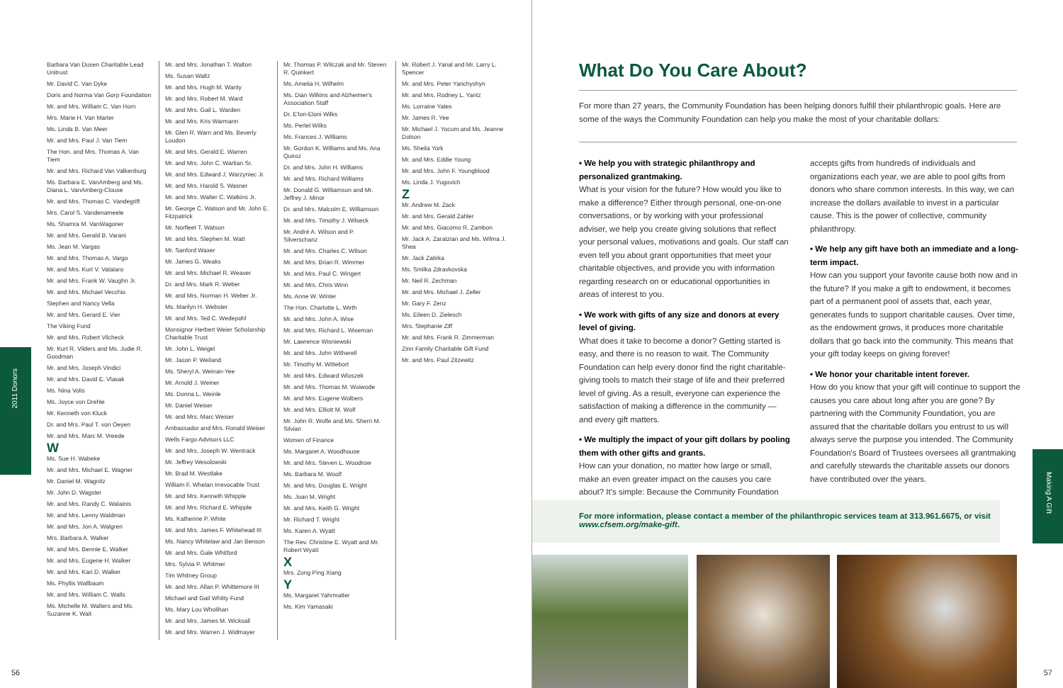Barbara Van Dusen Charitable Lead Unitrust
Mr. David C. Van Dyke
Doris and Norma Van Gorp Foundation
Mr. and Mrs. William C. Van Horn
Mrs. Marie H. Van Marter
Ms. Linda B. Van Meer
Mr. and Mrs. Paul J. Van Tiem
The Hon. and Mrs. Thomas A. Van Tiem
Mr. and Mrs. Richard Van Valkenburg
Ms. Barbara E. VanAmberg and Ms. Diana L. VanAmberg-Clouse
Mr. and Mrs. Thomas C. Vandegrift
Mrs. Carol S. Vandenameele
Ms. Shamra M. VanWagoner
Mr. and Mrs. Gerald B. Varani
Ms. Jean M. Vargas
Mr. and Mrs. Thomas A. Vargo
Mr. and Mrs. Kurt V. Vatalaro
Mr. and Mrs. Frank W. Vaughn Jr.
Mr. and Mrs. Michael Vecchio
Stephen and Nancy Vella
Mr. and Mrs. Gerard E. Vier
The Viking Fund
Mr. and Mrs. Robert Vilcheck
Mr. Kurt R. Vilders and Ms. Judie R. Goodman
Mr. and Mrs. Joseph Vindici
Mr. and Mrs. David E. Vlasak
Ms. Nina Volis
Ms. Joyce von Drehle
Mr. Kenneth von Kluck
Dr. and Mrs. Paul T. von Oeyen
Mr. and Mrs. Marc M. Vreede
W
Ms. Sue H. Wabeke
Mr. and Mrs. Michael E. Wagner
Mr. Daniel M. Wagnitz
Mr. John D. Wagster
Mr. and Mrs. Randy C. Walainis
Mr. and Mrs. Lenny Waldman
Mr. and Mrs. Jon A. Walgren
Mrs. Barbara A. Walker
Mr. and Mrs. Bennie E. Walker
Mr. and Mrs. Eugene H. Walker
Mr. and Mrs. Kari D. Walker
Ms. Phyllis Wallbaum
Mr. and Mrs. William C. Walls
Ms. Michelle M. Walters and Ms. Suzanne K. Wait
Mr. and Mrs. Jonathan T. Walton
Ms. Susan Waltz
Mr. and Mrs. Hugh M. Wanty
Mr. and Mrs. Robert M. Ward
Mr. and Mrs. Gail L. Warden
Mr. and Mrs. Kris Warmann
Mr. Glen R. Warn and Ms. Beverly Loudon
Mr. and Mrs. Gerald E. Warren
Mr. and Mrs. John C. Wartian Sr.
Mr. and Mrs. Edward J. Warzyniec Jr.
Mr. and Mrs. Harold S. Wasner
Mr. and Mrs. Walter C. Watkins Jr.
Mr. George C. Watson and Mr. John E. Fitzpatrick
Mr. Norfleet T. Watson
Mr. and Mrs. Stephen M. Watt
Mr. Sanford Waxer
Mr. James G. Weaks
Mr. and Mrs. Michael R. Weaver
Dr. and Mrs. Mark R. Weber
Mr. and Mrs. Norman H. Weber Jr.
Ms. Marilyn H. Webster
Mr. and Mrs. Ted C. Wedepohl
Monsignor Herbert Weier Scholarship Charitable Trust
Mr. John L. Weigel
Mr. Jason P. Weiland
Ms. Sheryl A. Weinan-Yee
Mr. Arnold J. Weiner
Ms. Donna L. Weinle
Mr. Daniel Weiser
Mr. and Mrs. Marc Weiser
Ambassador and Mrs. Ronald Weiser
Wells Fargo Advisors LLC
Mr. and Mrs. Joseph W. Wentrack
Mr. Jeffrey Wesolowski
Mr. Brad M. Westlake
William F. Whelan Irrevocable Trust
Mr. and Mrs. Kenneth Whipple
Mr. and Mrs. Richard E. Whipple
Ms. Katherine P. White
Mr. and Mrs. James F. Whitehead III
Ms. Nancy Whitelaw and Jan Benson
Mr. and Mrs. Gale Whitford
Mrs. Sylvia P. Whitmer
Tim Whitney Group
Mr. and Mrs. Allan P. Whittemore III
Michael and Gail Whitty Fund
Ms. Mary Lou Wholihan
Mr. and Mrs. James M. Wicksall
Mr. and Mrs. Warren J. Widmayer
Mr. Thomas P. Wilczak and Mr. Steven R. Quinkert
Ms. Amelia H. Wilhelm
Ms. Dian Wilkins and Alzheimer's Association Staff
Dr. E'lon-Eloni Wilks
Ms. Perlet Wilks
Ms. Frances J. Williams
Mr. Gordon K. Williams and Ms. Ana Quiroz
Dr. and Mrs. John H. Williams
Mr. and Mrs. Richard Williams
Mr. Donald G. Williamson and Mr. Jeffrey J. Minor
Dr. and Mrs. Malcolm E. Williamson
Mr. and Mrs. Timothy J. Wilseck
Mr. André A. Wilson and P. Silverschanz
Mr. and Mrs. Charles C. Wilson
Mr. and Mrs. Brian R. Wimmer
Mr. and Mrs. Paul C. Wingert
Mr. and Mrs. Chris Winn
Ms. Anne W. Winter
The Hon. Charlotte L. Wirth
Mr. and Mrs. John A. Wise
Mr. and Mrs. Richard L. Wiseman
Mr. Lawrence Wisniewski
Mr. and Mrs. John Witherell
Mr. Timothy M. Wittebort
Mr. and Mrs. Edward Wloszek
Mr. and Mrs. Thomas M. Woiwode
Mr. and Mrs. Eugene Wolbers
Mr. and Mrs. Elliott M. Wolf
Mr. John R. Wolfe and Ms. Sherri M. Silvian
Women of Finance
Ms. Margaret A. Woodhouse
Mr. and Mrs. Steven L. Woodrow
Ms. Barbara M. Woolf
Mr. and Mrs. Douglas E. Wright
Ms. Joan M. Wright
Mr. and Mrs. Keith G. Wright
Mr. Richard T. Wright
Ms. Karen A. Wyatt
The Rev. Christine E. Wyatt and Mr. Robert Wyatt
X
Mrs. Zong Ping Xiang
Y
Ms. Margaret Yahrmatter
Ms. Kim Yamasaki
Mr. Robert J. Yanal and Mr. Larry L. Spencer
Mr. and Mrs. Peter Yanchyshyn
Mr. and Mrs. Rodney L. Yantz
Ms. Lorraine Yates
Mr. James R. Yee
Mr. Michael J. Yocum and Ms. Jeanne Dolson
Ms. Sheila York
Mr. and Mrs. Eddie Young
Mr. and Mrs. John F. Youngblood
Ms. Linda J. Yugovich
Z
Mr. Andrew M. Zack
Mr. and Mrs. Gerald Zahler
Mr. and Mrs. Giacomo R. Zambon
Mr. Jack A. Zaratzian and Ms. Wilma J. Shea
Mr. Jack Zatirka
Ms. Smilka Zdravkovska
Mr. Neil R. Zechman
Mr. and Mrs. Michael J. Zeller
Mr. Gary F. Zenz
Ms. Eileen D. Zielesch
Mrs. Stephanie Ziff
Mr. and Mrs. Frank R. Zimmerman
Zinn Family Charitable Gift Fund
Mr. and Mrs. Paul Zitzewitz
2011 Donors
56
What Do You Care About?
For more than 27 years, the Community Foundation has been helping donors fulfill their philanthropic goals. Here are some of the ways the Community Foundation can help you make the most of your charitable dollars:
• We help you with strategic philanthropy and personalized grantmaking.
What is your vision for the future? How would you like to make a difference? Either through personal, one-on-one conversations, or by working with your professional adviser, we help you create giving solutions that reflect your personal values, motivations and goals. Our staff can even tell you about grant opportunities that meet your charitable objectives, and provide you with information regarding research on or educational opportunities in areas of interest to you.
• We work with gifts of any size and donors at every level of giving.
What does it take to become a donor? Getting started is easy, and there is no reason to wait. The Community Foundation can help every donor find the right charitable-giving tools to match their stage of life and their preferred level of giving. As a result, everyone can experience the satisfaction of making a difference in the community — and every gift matters.
• We multiply the impact of your gift dollars by pooling them with other gifts and grants.
How can your donation, no matter how large or small, make an even greater impact on the causes you care about? It's simple: Because the Community Foundation
accepts gifts from hundreds of individuals and organizations each year, we are able to pool gifts from donors who share common interests. In this way, we can increase the dollars available to invest in a particular cause. This is the power of collective, community philanthropy.
• We help any gift have both an immediate and a long-term impact.
How can you support your favorite cause both now and in the future? If you make a gift to endowment, it becomes part of a permanent pool of assets that, each year, generates funds to support charitable causes. Over time, as the endowment grows, it produces more charitable dollars that go back into the community. This means that your gift today keeps on giving forever!
• We honor your charitable intent forever.
How do you know that your gift will continue to support the causes you care about long after you are gone? By partnering with the Community Foundation, you are assured that the charitable dollars you entrust to us will always serve the purpose you intended. The Community Foundation's Board of Trustees oversees all grantmaking and carefully stewards the charitable assets our donors have contributed over the years.
For more information, please contact a member of the philanthropic services team at 313.961.6675, or visit www.cfsem.org/make-gift.
Making A Gift
57